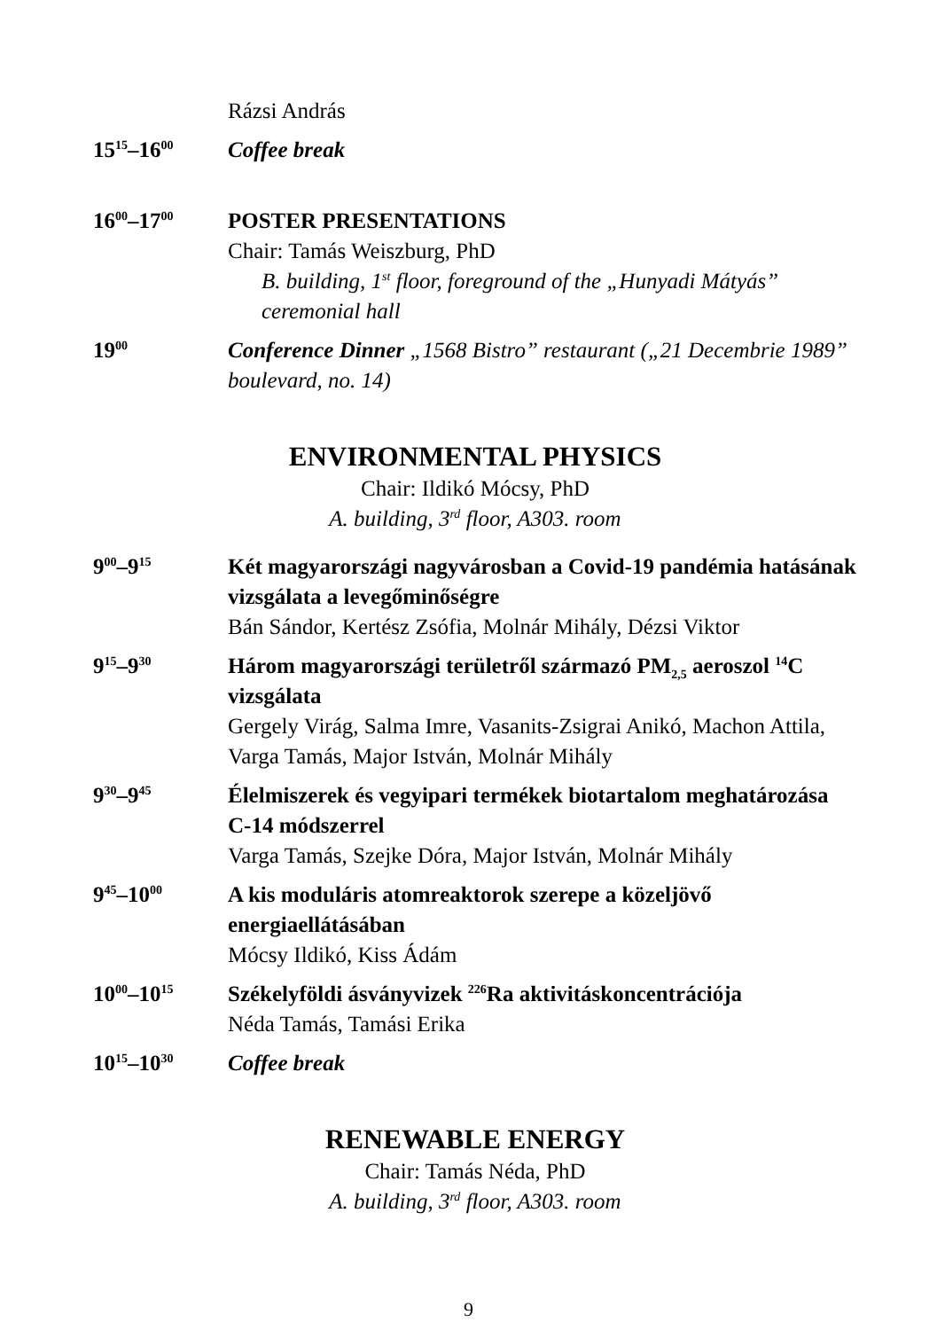Rázsi András
15<sup>15</sup>–16<sup>00</sup>
Coffee break
16<sup>00</sup>–17<sup>00</sup>
POSTER PRESENTATIONS
Chair: Tamás Weiszburg, PhD
B. building, 1<sup>st</sup> floor, foreground of the „Hunyadi Mátyás” ceremonial hall
19<sup>00</sup>
Conference Dinner „1568 Bistro” restaurant („21 Decembrie 1989” boulevard, no. 14)
ENVIRONMENTAL PHYSICS
Chair: Ildikó Mócsy, PhD
A. building, 3<sup>rd</sup> floor, A303. room
9<sup>00</sup>–9<sup>15</sup>
Két magyarországi nagyvárosban a Covid-19 pandémia hatásának vizsgálata a levegőminőségre
Bán Sándor, Kertész Zsófia, Molnár Mihály, Dézsi Viktor
9<sup>15</sup>–9<sup>30</sup>
Három magyarországi területről származó PM<sub>2,5</sub> aeroszol <sup>14</sup>C vizsgálata
Gergely Virág, Salma Imre, Vasanits-Zsigrai Anikó, Machon Attila, Varga Tamás, Major István, Molnár Mihály
9<sup>30</sup>–9<sup>45</sup>
Élelmiszerek és vegyipari termékek biotartalom meghatározása C-14 módszerrel
Varga Tamás, Szejke Dóra, Major István, Molnár Mihály
9<sup>45</sup>–10<sup>00</sup>
A kis moduláris atomreaktorok szerepe a közeljövő energiaellátásában
Mócsy Ildikó, Kiss Ádám
10<sup>00</sup>–10<sup>15</sup>
Székelyföldi ásványvizek <sup>226</sup>Ra aktivitáskoncentrációja
Néda Tamás, Tamási Erika
10<sup>15</sup>–10<sup>30</sup>
Coffee break
RENEWABLE ENERGY
Chair: Tamás Néda, PhD
A. building, 3<sup>rd</sup> floor, A303. room
9